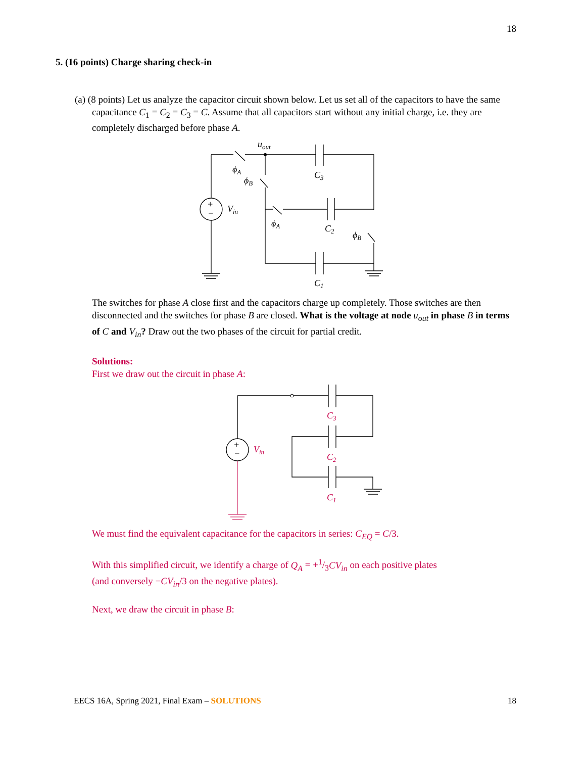18
5. (16 points) Charge sharing check-in
(a) (8 points) Let us analyze the capacitor circuit shown below. Let us set all of the capacitors to have the same capacitance C<sub>1</sub> = C<sub>2</sub> = C<sub>3</sub> = C. Assume that all capacitors start without any initial charge, i.e. they are completely discharged before phase A.
+
−
Vin
uout
ϕA
ϕB
ϕA
ϕB
C3
C2
C1
The switches for phase A close first and the capacitors charge up completely. Those switches are then disconnected and the switches for phase B are closed. What is the voltage at node u<sub>out</sub> in phase B in terms of C and V<sub>in</sub>? Draw out the two phases of the circuit for partial credit.
Solutions:
First we draw out the circuit in phase A:
+
−
Vin
C3
C2
C1
We must find the equivalent capacitance for the capacitors in series: C<sub>EQ</sub> = C/3.
With this simplified circuit, we identify a charge of Q<sub>A</sub> = +1/3CV<sub>in</sub> on each positive plates
(and conversely −CV<sub>in</sub>/3 on the negative plates).
Next, we draw the circuit in phase B:
EECS 16A, Spring 2021, Final Exam – SOLUTIONS 18